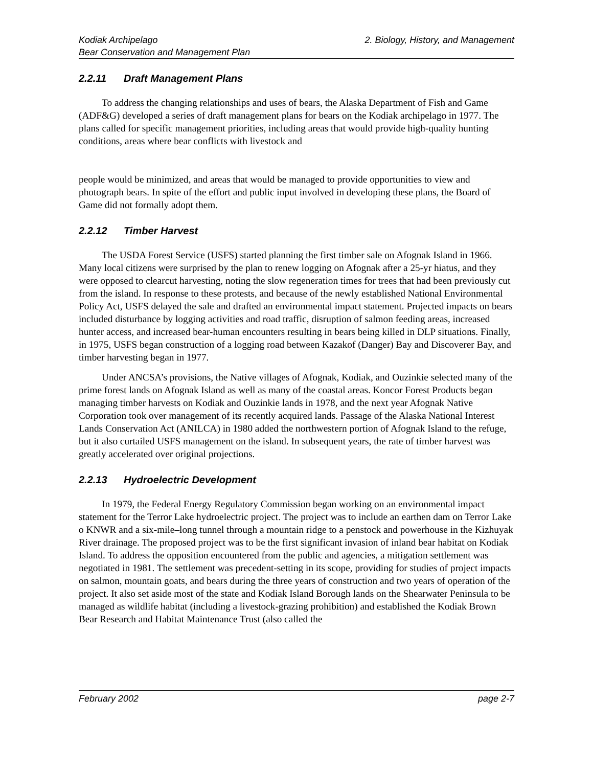Kodiak Archipelago
Bear Conservation and Management Plan
2. Biology, History, and Management
2.2.11 Draft Management Plans
To address the changing relationships and uses of bears, the Alaska Department of Fish and Game (ADF&G) developed a series of draft management plans for bears on the Kodiak archipelago in 1977. The plans called for specific management priorities, including areas that would provide high-quality hunting conditions, areas where bear conflicts with livestock and
people would be minimized, and areas that would be managed to provide opportunities to view and photograph bears. In spite of the effort and public input involved in developing these plans, the Board of Game did not formally adopt them.
2.2.12 Timber Harvest
The USDA Forest Service (USFS) started planning the first timber sale on Afognak Island in 1966. Many local citizens were surprised by the plan to renew logging on Afognak after a 25-yr hiatus, and they were opposed to clearcut harvesting, noting the slow regeneration times for trees that had been previously cut from the island. In response to these protests, and because of the newly established National Environmental Policy Act, USFS delayed the sale and drafted an environmental impact statement. Projected impacts on bears included disturbance by logging activities and road traffic, disruption of salmon feeding areas, increased hunter access, and increased bear-human encounters resulting in bears being killed in DLP situations. Finally, in 1975, USFS began construction of a logging road between Kazakof (Danger) Bay and Discoverer Bay, and timber harvesting began in 1977.
Under ANCSA’s provisions, the Native villages of Afognak, Kodiak, and Ouzinkie selected many of the prime forest lands on Afognak Island as well as many of the coastal areas. Koncor Forest Products began managing timber harvests on Kodiak and Ouzinkie lands in 1978, and the next year Afognak Native Corporation took over management of its recently acquired lands. Passage of the Alaska National Interest Lands Conservation Act (ANILCA) in 1980 added the northwestern portion of Afognak Island to the refuge, but it also curtailed USFS management on the island. In subsequent years, the rate of timber harvest was greatly accelerated over original projections.
2.2.13 Hydroelectric Development
In 1979, the Federal Energy Regulatory Commission began working on an environmental impact statement for the Terror Lake hydroelectric project. The project was to include an earthen dam on Terror Lake o KNWR and a six-mile–long tunnel through a mountain ridge to a penstock and powerhouse in the Kizhuyak River drainage. The proposed project was to be the first significant invasion of inland bear habitat on Kodiak Island. To address the opposition encountered from the public and agencies, a mitigation settlement was negotiated in 1981. The settlement was precedent-setting in its scope, providing for studies of project impacts on salmon, mountain goats, and bears during the three years of construction and two years of operation of the project. It also set aside most of the state and Kodiak Island Borough lands on the Shearwater Peninsula to be managed as wildlife habitat (including a livestock-grazing prohibition) and established the Kodiak Brown Bear Research and Habitat Maintenance Trust (also called the
February 2002 page 2-7